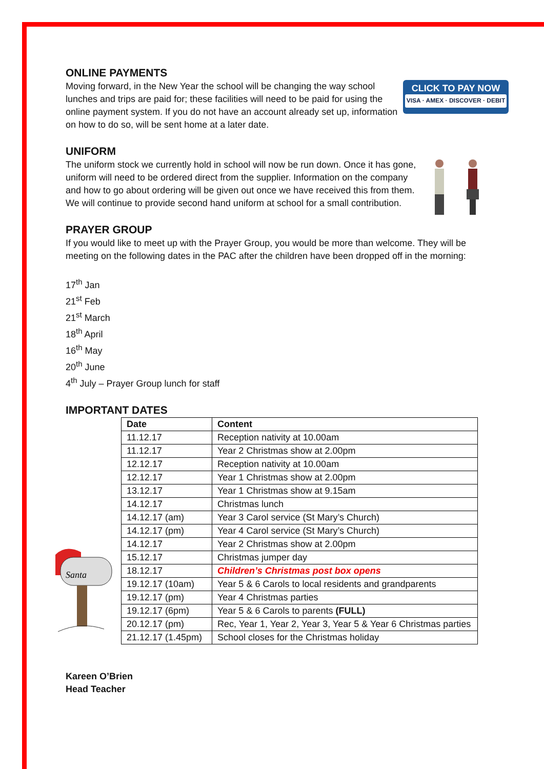ONLINE PAYMENTS
CLICK TO PAY NOW
VISA · AMEX · DISCOVER · DEBIT
Moving forward, in the New Year the school will be changing the way school lunches and trips are paid for; these facilities will need to be paid for using the online payment system. If you do not have an account already set up, information on how to do so, will be sent home at a later date.
UNIFORM
The uniform stock we currently hold in school will now be run down. Once it has gone, uniform will need to be ordered direct from the supplier. Information on the company and how to go about ordering will be given out once we have received this from them. We will continue to provide second hand uniform at school for a small contribution.
PRAYER GROUP
If you would like to meet up with the Prayer Group, you would be more than welcome. They will be meeting on the following dates in the PAC after the children have been dropped off in the morning:
17<sup>th</sup> Jan
21<sup>st</sup> Feb
21<sup>st</sup> March
18<sup>th</sup> April
16<sup>th</sup> May
20<sup>th</sup> June
4<sup>th</sup> July – Prayer Group lunch for staff
IMPORTANT DATES
| Date | Content |
| --- | --- |
| 11.12.17 | Reception nativity at 10.00am |
| 11.12.17 | Year 2 Christmas show at 2.00pm |
| 12.12.17 | Reception nativity at 10.00am |
| 12.12.17 | Year 1 Christmas show at 2.00pm |
| 13.12.17 | Year 1 Christmas show at 9.15am |
| 14.12.17 | Christmas lunch |
| 14.12.17 (am) | Year 3 Carol service (St Mary’s Church) |
| 14.12.17 (pm) | Year 4 Carol service (St Mary’s Church) |
| 14.12.17 | Year 2 Christmas show at 2.00pm |
| 15.12.17 | Christmas jumper day |
| 18.12.17 | Children’s Christmas post box opens |
| 19.12.17 (10am) | Year 5 & 6 Carols to local residents and grandparents |
| 19.12.17 (pm) | Year 4 Christmas parties |
| 19.12.17 (6pm) | Year 5 & 6 Carols to parents (FULL) |
| 20.12.17 (pm) | Rec, Year 1, Year 2, Year 3, Year 5 & Year 6 Christmas parties |
| 21.12.17 (1.45pm) | School closes for the Christmas holiday |
Kareen O’Brien
Head Teacher
Santa